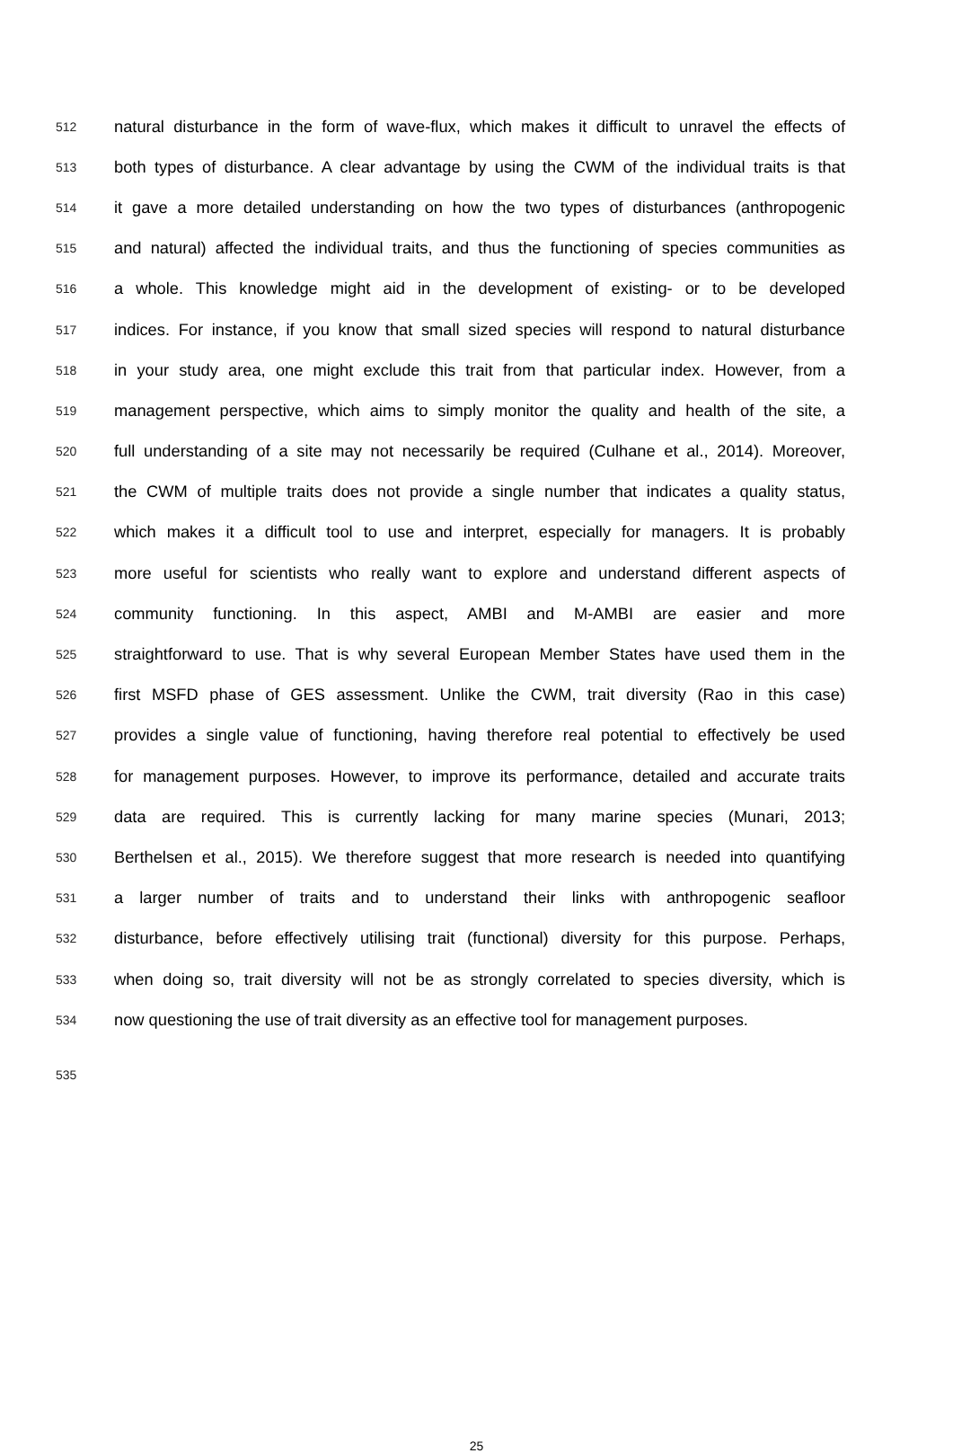512 natural disturbance in the form of wave-flux, which makes it difficult to unravel the effects of
513 both types of disturbance. A clear advantage by using the CWM of the individual traits is that
514 it gave a more detailed understanding on how the two types of disturbances (anthropogenic
515 and natural) affected the individual traits, and thus the functioning of species communities as
516 a whole. This knowledge might aid in the development of existing- or to be developed
517 indices. For instance, if you know that small sized species will respond to natural disturbance
518 in your study area, one might exclude this trait from that particular index. However, from a
519 management perspective, which aims to simply monitor the quality and health of the site, a
520 full understanding of a site may not necessarily be required (Culhane et al., 2014). Moreover,
521 the CWM of multiple traits does not provide a single number that indicates a quality status,
522 which makes it a difficult tool to use and interpret, especially for managers. It is probably
523 more useful for scientists who really want to explore and understand different aspects of
524 community functioning. In this aspect, AMBI and M-AMBI are easier and more
525 straightforward to use. That is why several European Member States have used them in the
526 first MSFD phase of GES assessment. Unlike the CWM, trait diversity (Rao in this case)
527 provides a single value of functioning, having therefore real potential to effectively be used
528 for management purposes. However, to improve its performance, detailed and accurate traits
529 data are required. This is currently lacking for many marine species (Munari, 2013;
530 Berthelsen et al., 2015). We therefore suggest that more research is needed into quantifying
531 a larger number of traits and to understand their links with anthropogenic seafloor
532 disturbance, before effectively utilising trait (functional) diversity for this purpose. Perhaps,
533 when doing so, trait diversity will not be as strongly correlated to species diversity, which is
534 now questioning the use of trait diversity as an effective tool for management purposes.
535
25